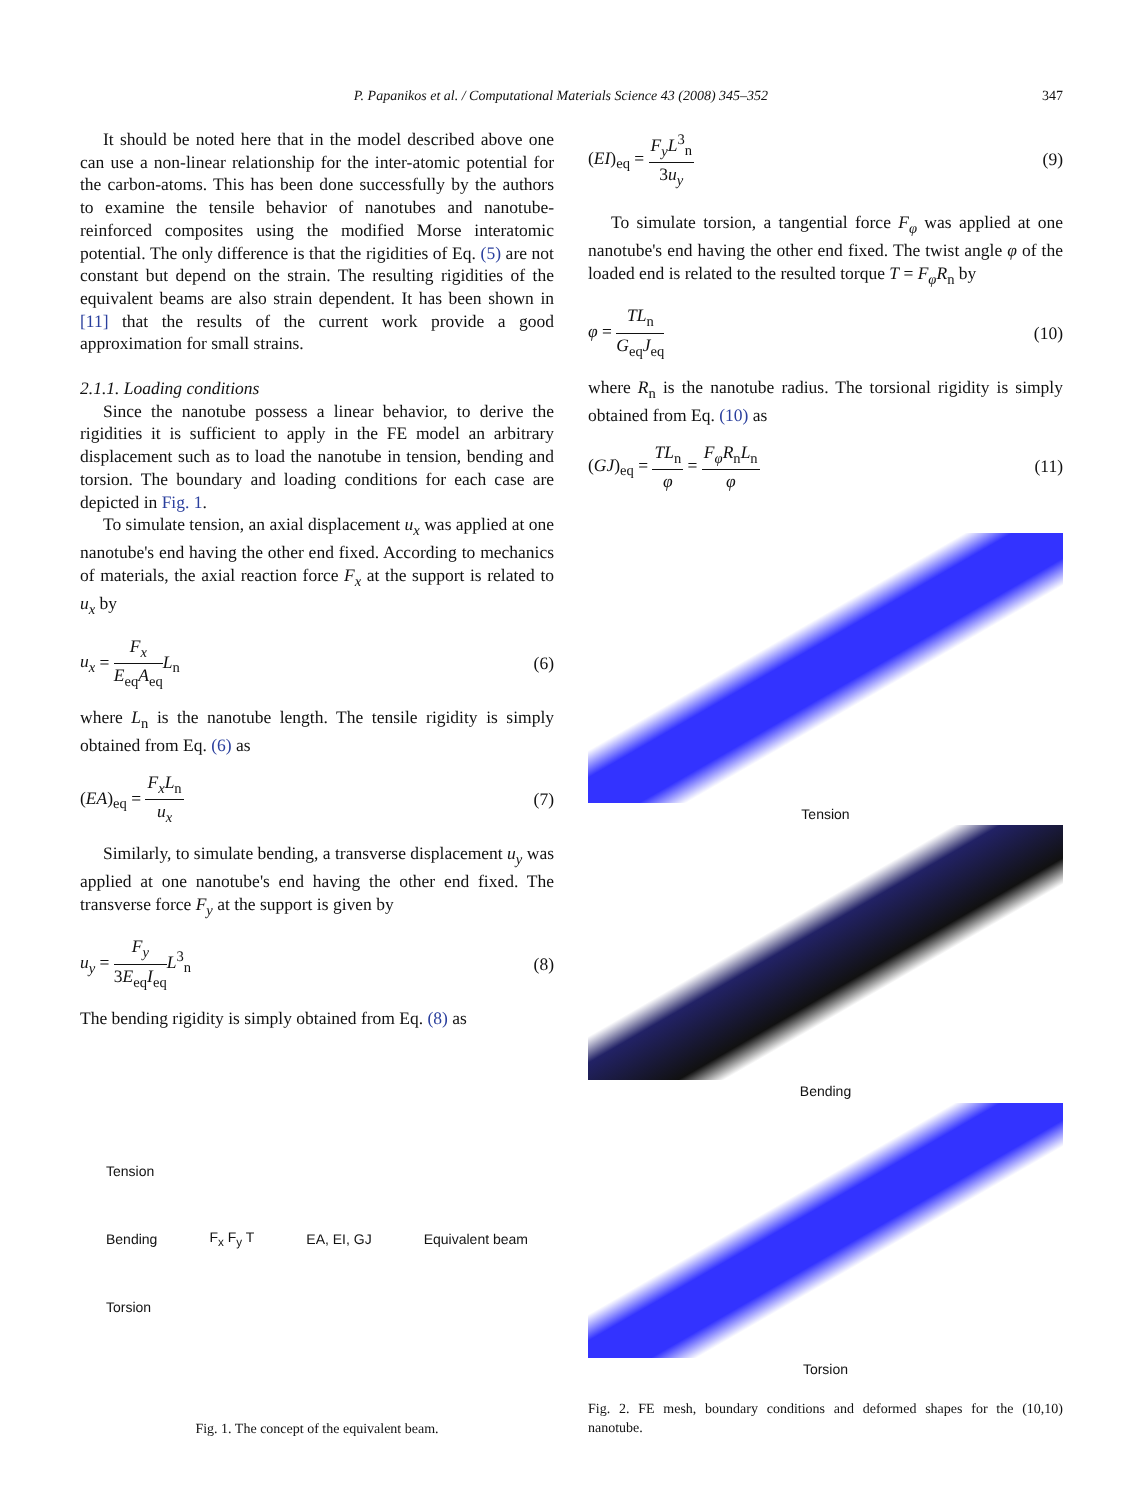347
P. Papanikos et al. / Computational Materials Science 43 (2008) 345–352
It should be noted here that in the model described above one can use a non-linear relationship for the inter-atomic potential for the carbon-atoms. This has been done successfully by the authors to examine the tensile behavior of nanotubes and nanotube-reinforced composites using the modified Morse interatomic potential. The only difference is that the rigidities of Eq. (5) are not constant but depend on the strain. The resulting rigidities of the equivalent beams are also strain dependent. It has been shown in [11] that the results of the current work provide a good approximation for small strains.
2.1.1. Loading conditions
Since the nanotube possess a linear behavior, to derive the rigidities it is sufficient to apply in the FE model an arbitrary displacement such as to load the nanotube in tension, bending and torsion. The boundary and loading conditions for each case are depicted in Fig. 1.
To simulate tension, an axial displacement u<sub>x</sub> was applied at one nanotube's end having the other end fixed. According to mechanics of materials, the axial reaction force F<sub>x</sub> at the support is related to u<sub>x</sub> by
u<sub>x</sub> = F<sub>x</sub> E<sub>eq</sub>A<sub>eq</sub> L<sub>n</sub> (6)
where L<sub>n</sub> is the nanotube length. The tensile rigidity is simply obtained from Eq. (6) as
(EA)<sub>eq</sub> = F<sub>x</sub>L<sub>n</sub> u<sub>x</sub> (7)
Similarly, to simulate bending, a transverse displacement u<sub>y</sub> was applied at one nanotube's end having the other end fixed. The transverse force F<sub>y</sub> at the support is given by
u<sub>y</sub> = F<sub>y</sub> 3E<sub>eq</sub>I<sub>eq</sub> L<sup>3</sup><sub>n</sub> (8)
The bending rigidity is simply obtained from Eq. (8) as
Tension
Bending
Torsion
F<sub>x</sub> F<sub>y</sub> T EA, EI, GJ Equivalent beam
Fig. 1. The concept of the equivalent beam.
(EI)<sub>eq</sub> = F<sub>y</sub>L<sup>3</sup><sub>n</sub> 3u<sub>y</sub> (9)
To simulate torsion, a tangential force F<sub>φ</sub> was applied at one nanotube's end having the other end fixed. The twist angle φ of the loaded end is related to the resulted torque T = F<sub>φ</sub>R<sub>n</sub> by
φ = TL<sub>n</sub> G<sub>eq</sub>J<sub>eq</sub> (10)
where R<sub>n</sub> is the nanotube radius. The torsional rigidity is simply obtained from Eq. (10) as
(GJ)<sub>eq</sub> = TL<sub>n</sub> φ = F<sub>φ</sub>R<sub>n</sub>L<sub>n</sub> φ (11)
Tension
Bending
Torsion
Fig. 2. FE mesh, boundary conditions and deformed shapes for the (10,10) nanotube.